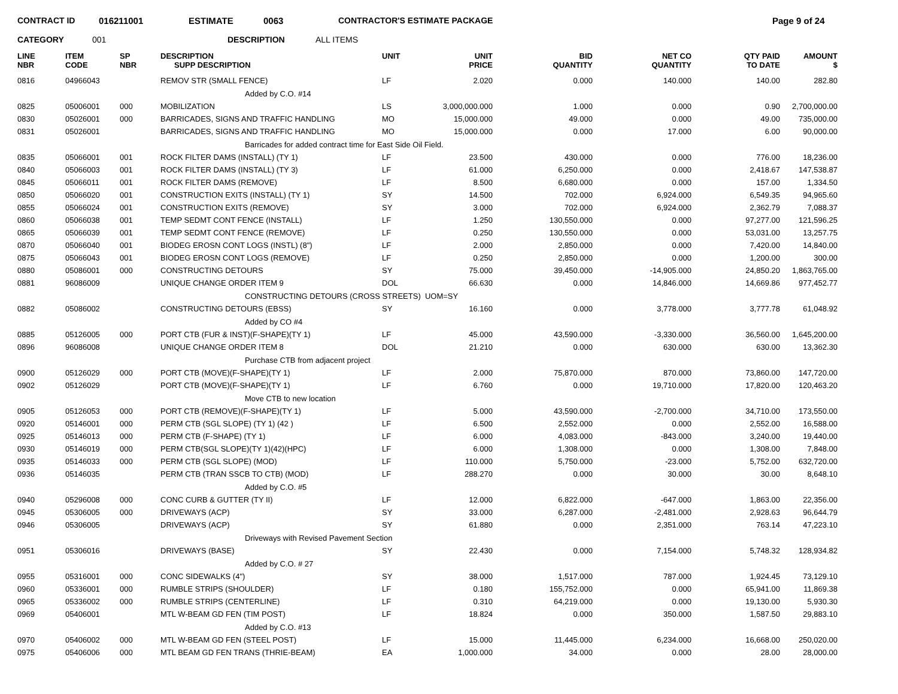CONTRACT ID 016211001 ESTIMATE 0063 CONTRACTOR'S ESTIMATE PACKAGE Page 9 of 24
CATEGORY 001 DESCRIPTION ALL ITEMS
| LINE NBR | ITEM CODE | SP NBR | DESCRIPTION SUPP DESCRIPTION | UNIT | UNIT PRICE | BID QUANTITY | NET CO QUANTITY | QTY PAID TO DATE | AMOUNT $ |
| --- | --- | --- | --- | --- | --- | --- | --- | --- | --- |
| 0816 | 04966043 | | REMOV STR (SMALL FENCE) | LF | 2.020 | 0.000 | 140.000 | 140.00 | 282.80 |
| Added by C.O. #14 | | | | | | | | | |
| 0825 | 05006001 | 000 | MOBILIZATION | LS | 3,000,000.000 | 1.000 | 0.000 | 0.90 | 2,700,000.00 |
| 0830 | 05026001 | 000 | BARRICADES, SIGNS AND TRAFFIC HANDLING | MO | 15,000.000 | 49.000 | 0.000 | 49.00 | 735,000.00 |
| 0831 | 05026001 | | BARRICADES, SIGNS AND TRAFFIC HANDLING | MO | 15,000.000 | 0.000 | 17.000 | 6.00 | 90,000.00 |
| Barricades for added contract time for East Side Oil Field. | | | | | | | | | |
| 0835 | 05066001 | 001 | ROCK FILTER DAMS (INSTALL) (TY 1) | LF | 23.500 | 430.000 | 0.000 | 776.00 | 18,236.00 |
| 0840 | 05066003 | 001 | ROCK FILTER DAMS (INSTALL) (TY 3) | LF | 61.000 | 6,250.000 | 0.000 | 2,418.67 | 147,538.87 |
| 0845 | 05066011 | 001 | ROCK FILTER DAMS (REMOVE) | LF | 8.500 | 6,680.000 | 0.000 | 157.00 | 1,334.50 |
| 0850 | 05066020 | 001 | CONSTRUCTION EXITS (INSTALL) (TY 1) | SY | 14.500 | 702.000 | 6,924.000 | 6,549.35 | 94,965.60 |
| 0855 | 05066024 | 001 | CONSTRUCTION EXITS (REMOVE) | SY | 3.000 | 702.000 | 6,924.000 | 2,362.79 | 7,088.37 |
| 0860 | 05066038 | 001 | TEMP SEDMT CONT FENCE (INSTALL) | LF | 1.250 | 130,550.000 | 0.000 | 97,277.00 | 121,596.25 |
| 0865 | 05066039 | 001 | TEMP SEDMT CONT FENCE (REMOVE) | LF | 0.250 | 130,550.000 | 0.000 | 53,031.00 | 13,257.75 |
| 0870 | 05066040 | 001 | BIODEG EROSN CONT LOGS (INSTL) (8") | LF | 2.000 | 2,850.000 | 0.000 | 7,420.00 | 14,840.00 |
| 0875 | 05066043 | 001 | BIODEG EROSN CONT LOGS (REMOVE) | LF | 0.250 | 2,850.000 | 0.000 | 1,200.00 | 300.00 |
| 0880 | 05086001 | 000 | CONSTRUCTING DETOURS | SY | 75.000 | 39,450.000 | -14,905.000 | 24,850.20 | 1,863,765.00 |
| 0881 | 96086009 | | UNIQUE CHANGE ORDER ITEM 9 | DOL | 66.630 | 0.000 | 14,846.000 | 14,669.86 | 977,452.77 |
| CONSTRUCTING DETOURS (CROSS STREETS) UOM=SY | | | | | | | | | |
| 0882 | 05086002 | | CONSTRUCTING DETOURS (EBSS) | SY | 16.160 | 0.000 | 3,778.000 | 3,777.78 | 61,048.92 |
| Added by CO #4 | | | | | | | | | |
| 0885 | 05126005 | 000 | PORT CTB (FUR & INST)(F-SHAPE)(TY 1) | LF | 45.000 | 43,590.000 | -3,330.000 | 36,560.00 | 1,645,200.00 |
| 0896 | 96086008 | | UNIQUE CHANGE ORDER ITEM 8 | DOL | 21.210 | 0.000 | 630.000 | 630.00 | 13,362.30 |
| Purchase CTB from adjacent project | | | | | | | | | |
| 0900 | 05126029 | 000 | PORT CTB (MOVE)(F-SHAPE)(TY 1) | LF | 2.000 | 75,870.000 | 870.000 | 73,860.00 | 147,720.00 |
| 0902 | 05126029 | | PORT CTB (MOVE)(F-SHAPE)(TY 1) | LF | 6.760 | 0.000 | 19,710.000 | 17,820.00 | 120,463.20 |
| Move CTB to new location | | | | | | | | | |
| 0905 | 05126053 | 000 | PORT CTB (REMOVE)(F-SHAPE)(TY 1) | LF | 5.000 | 43,590.000 | -2,700.000 | 34,710.00 | 173,550.00 |
| 0920 | 05146001 | 000 | PERM CTB (SGL SLOPE) (TY 1) (42 ) | LF | 6.500 | 2,552.000 | 0.000 | 2,552.00 | 16,588.00 |
| 0925 | 05146013 | 000 | PERM CTB (F-SHAPE) (TY 1) | LF | 6.000 | 4,083.000 | -843.000 | 3,240.00 | 19,440.00 |
| 0930 | 05146019 | 000 | PERM CTB(SGL SLOPE)(TY 1)(42)(HPC) | LF | 6.000 | 1,308.000 | 0.000 | 1,308.00 | 7,848.00 |
| 0935 | 05146033 | 000 | PERM CTB (SGL SLOPE) (MOD) | LF | 110.000 | 5,750.000 | -23.000 | 5,752.00 | 632,720.00 |
| 0936 | 05146035 | | PERM CTB (TRAN SSCB TO CTB) (MOD) | LF | 288.270 | 0.000 | 30.000 | 30.00 | 8,648.10 |
| Added by C.O. #5 | | | | | | | | | |
| 0940 | 05296008 | 000 | CONC CURB & GUTTER (TY II) | LF | 12.000 | 6,822.000 | -647.000 | 1,863.00 | 22,356.00 |
| 0945 | 05306005 | 000 | DRIVEWAYS (ACP) | SY | 33.000 | 6,287.000 | -2,481.000 | 2,928.63 | 96,644.79 |
| 0946 | 05306005 | | DRIVEWAYS (ACP) | SY | 61.880 | 0.000 | 2,351.000 | 763.14 | 47,223.10 |
| Driveways with Revised Pavement Section | | | | | | | | | |
| 0951 | 05306016 | | DRIVEWAYS (BASE) | SY | 22.430 | 0.000 | 7,154.000 | 5,748.32 | 128,934.82 |
| Added by C.O. # 27 | | | | | | | | | |
| 0955 | 05316001 | 000 | CONC SIDEWALKS (4") | SY | 38.000 | 1,517.000 | 787.000 | 1,924.45 | 73,129.10 |
| 0960 | 05336001 | 000 | RUMBLE STRIPS (SHOULDER) | LF | 0.180 | 155,752.000 | 0.000 | 65,941.00 | 11,869.38 |
| 0965 | 05336002 | 000 | RUMBLE STRIPS (CENTERLINE) | LF | 0.310 | 64,219.000 | 0.000 | 19,130.00 | 5,930.30 |
| 0969 | 05406001 | | MTL W-BEAM GD FEN (TIM POST) | LF | 18.824 | 0.000 | 350.000 | 1,587.50 | 29,883.10 |
| Added by C.O. #13 | | | | | | | | | |
| 0970 | 05406002 | 000 | MTL W-BEAM GD FEN (STEEL POST) | LF | 15.000 | 11,445.000 | 6,234.000 | 16,668.00 | 250,020.00 |
| 0975 | 05406006 | 000 | MTL BEAM GD FEN TRANS (THRIE-BEAM) | EA | 1,000.000 | 34.000 | 0.000 | 28.00 | 28,000.00 |